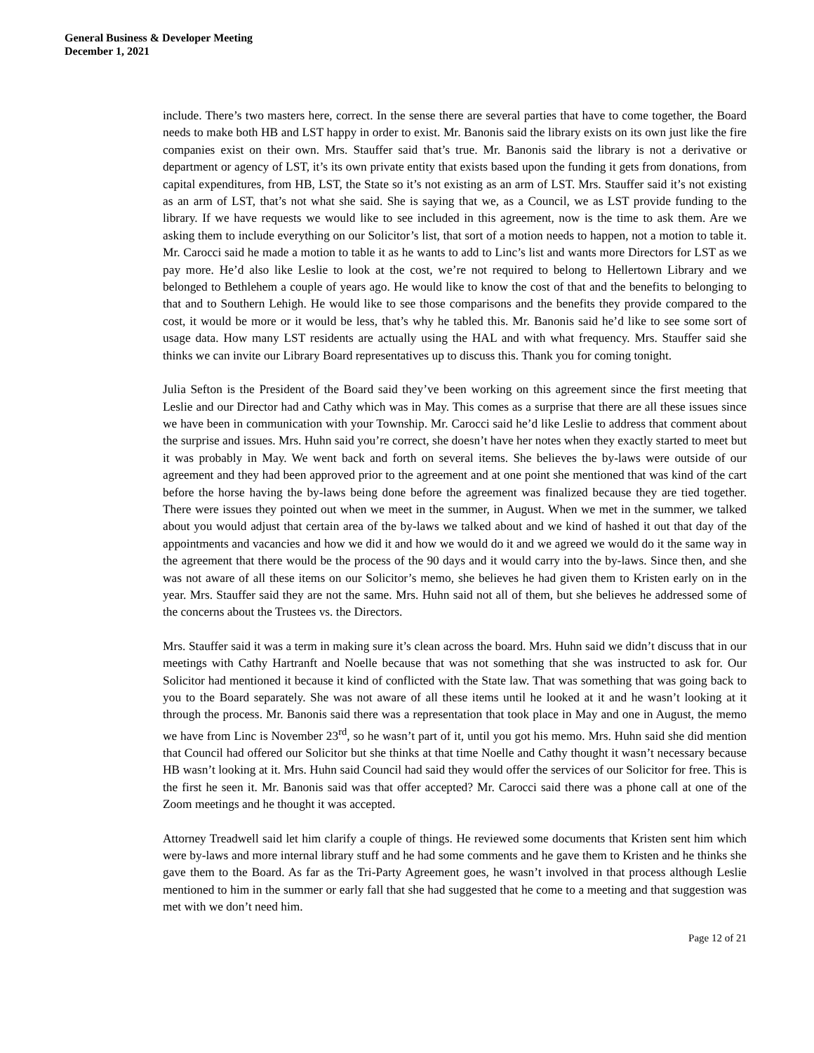General Business & Developer Meeting
December 1, 2021
include. There’s two masters here, correct. In the sense there are several parties that have to come together, the Board needs to make both HB and LST happy in order to exist. Mr. Banonis said the library exists on its own just like the fire companies exist on their own. Mrs. Stauffer said that’s true. Mr. Banonis said the library is not a derivative or department or agency of LST, it’s its own private entity that exists based upon the funding it gets from donations, from capital expenditures, from HB, LST, the State so it’s not existing as an arm of LST. Mrs. Stauffer said it’s not existing as an arm of LST, that’s not what she said. She is saying that we, as a Council, we as LST provide funding to the library. If we have requests we would like to see included in this agreement, now is the time to ask them. Are we asking them to include everything on our Solicitor’s list, that sort of a motion needs to happen, not a motion to table it. Mr. Carocci said he made a motion to table it as he wants to add to Linc’s list and wants more Directors for LST as we pay more. He’d also like Leslie to look at the cost, we’re not required to belong to Hellertown Library and we belonged to Bethlehem a couple of years ago. He would like to know the cost of that and the benefits to belonging to that and to Southern Lehigh. He would like to see those comparisons and the benefits they provide compared to the cost, it would be more or it would be less, that’s why he tabled this. Mr. Banonis said he’d like to see some sort of usage data. How many LST residents are actually using the HAL and with what frequency. Mrs. Stauffer said she thinks we can invite our Library Board representatives up to discuss this. Thank you for coming tonight.
Julia Sefton is the President of the Board said they’ve been working on this agreement since the first meeting that Leslie and our Director had and Cathy which was in May. This comes as a surprise that there are all these issues since we have been in communication with your Township. Mr. Carocci said he’d like Leslie to address that comment about the surprise and issues. Mrs. Huhn said you’re correct, she doesn’t have her notes when they exactly started to meet but it was probably in May. We went back and forth on several items. She believes the by-laws were outside of our agreement and they had been approved prior to the agreement and at one point she mentioned that was kind of the cart before the horse having the by-laws being done before the agreement was finalized because they are tied together. There were issues they pointed out when we meet in the summer, in August. When we met in the summer, we talked about you would adjust that certain area of the by-laws we talked about and we kind of hashed it out that day of the appointments and vacancies and how we did it and how we would do it and we agreed we would do it the same way in the agreement that there would be the process of the 90 days and it would carry into the by-laws. Since then, and she was not aware of all these items on our Solicitor’s memo, she believes he had given them to Kristen early on in the year. Mrs. Stauffer said they are not the same. Mrs. Huhn said not all of them, but she believes he addressed some of the concerns about the Trustees vs. the Directors.
Mrs. Stauffer said it was a term in making sure it’s clean across the board. Mrs. Huhn said we didn’t discuss that in our meetings with Cathy Hartranft and Noelle because that was not something that she was instructed to ask for. Our Solicitor had mentioned it because it kind of conflicted with the State law. That was something that was going back to you to the Board separately. She was not aware of all these items until he looked at it and he wasn’t looking at it through the process. Mr. Banonis said there was a representation that took place in May and one in August, the memo we have from Linc is November 23<sup>rd</sup>, so he wasn’t part of it, until you got his memo. Mrs. Huhn said she did mention that Council had offered our Solicitor but she thinks at that time Noelle and Cathy thought it wasn’t necessary because HB wasn’t looking at it. Mrs. Huhn said Council had said they would offer the services of our Solicitor for free. This is the first he seen it. Mr. Banonis said was that offer accepted? Mr. Carocci said there was a phone call at one of the Zoom meetings and he thought it was accepted.
Attorney Treadwell said let him clarify a couple of things. He reviewed some documents that Kristen sent him which were by-laws and more internal library stuff and he had some comments and he gave them to Kristen and he thinks she gave them to the Board. As far as the Tri-Party Agreement goes, he wasn’t involved in that process although Leslie mentioned to him in the summer or early fall that she had suggested that he come to a meeting and that suggestion was met with we don’t need him.
Page 12 of 21